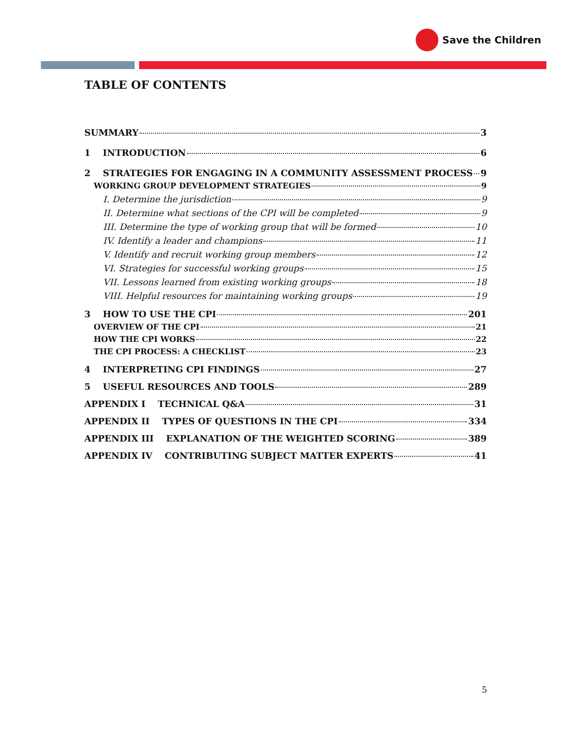Save the Children
TABLE OF CONTENTS
SUMMARY 3
1 INTRODUCTION 6
2 STRATEGIES FOR ENGAGING IN A COMMUNITY ASSESSMENT PROCESS 9
WORKING GROUP DEVELOPMENT STRATEGIES 9
I. Determine the jurisdiction 9
II. Determine what sections of the CPI will be completed 9
III. Determine the type of working group that will be formed 10
IV. Identify a leader and champions 11
V. Identify and recruit working group members 12
VI. Strategies for successful working groups 15
VII. Lessons learned from existing working groups 18
VIII. Helpful resources for maintaining working groups 19
3 HOW TO USE THE CPI 201
OVERVIEW OF THE CPI 21
HOW THE CPI WORKS 22
THE CPI PROCESS: A CHECKLIST 23
4 INTERPRETING CPI FINDINGS 27
5 USEFUL RESOURCES AND TOOLS 289
APPENDIX I TECHNICAL Q&A 31
APPENDIX II TYPES OF QUESTIONS IN THE CPI 334
APPENDIX III EXPLANATION OF THE WEIGHTED SCORING 389
APPENDIX IV CONTRIBUTING SUBJECT MATTER EXPERTS 41
5